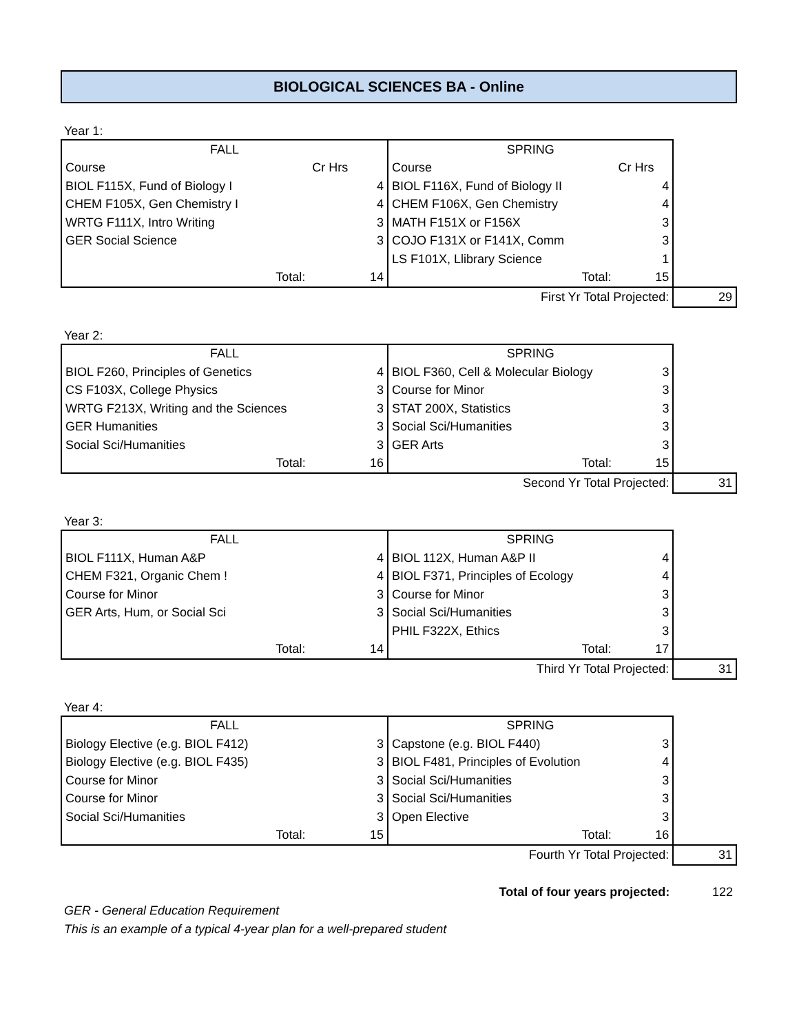BIOLOGICAL SCIENCES BA - Online
Year 1:
| FALL | | SPRING | | |
| Course | Cr Hrs | Course | Cr Hrs | |
| BIOL F115X, Fund of Biology I | 4 | BIOL F116X, Fund of Biology II | 4 | |
| CHEM F105X, Gen Chemistry I | 4 | CHEM F106X, Gen Chemistry | 4 | |
| WRTG F111X, Intro Writing | 3 | MATH F151X or F156X | 3 | |
| GER Social Science | 3 | COJO F131X or F141X, Comm | 3 | |
| | | LS F101X, Llibrary Science | 1 | |
| Total: | 14 | Total: | 15 | |
| | | First Yr Total Projected: | | 29 |
Year 2:
| FALL | | SPRING | | |
| BIOL F260, Principles of Genetics | 4 | BIOL F360, Cell & Molecular Biology | 3 | |
| CS F103X, College Physics | 3 | Course for Minor | 3 | |
| WRTG F213X, Writing and the Sciences | 3 | STAT 200X, Statistics | 3 | |
| GER Humanities | 3 | Social Sci/Humanities | 3 | |
| Social Sci/Humanities | 3 | GER Arts | 3 | |
| Total: | 16 | Total: | 15 | |
| | | Second Yr Total Projected: | | 31 |
Year 3:
| FALL | | SPRING | | |
| BIOL F111X, Human A&P | 4 | BIOL 112X, Human A&P II | 4 | |
| CHEM F321, Organic Chem ! | 4 | BIOL F371, Principles of Ecology | 4 | |
| Course for Minor | 3 | Course for Minor | 3 | |
| GER Arts, Hum, or Social Sci | 3 | Social Sci/Humanities | 3 | |
| | | PHIL F322X, Ethics | 3 | |
| Total: | 14 | Total: | 17 | |
| | | Third Yr Total Projected: | | 31 |
Year 4:
| FALL | | SPRING | | |
| Biology Elective (e.g. BIOL F412) | 3 | Capstone (e.g. BIOL F440) | 3 | |
| Biology Elective (e.g. BIOL F435) | 3 | BIOL F481, Principles of Evolution | 4 | |
| Course for Minor | 3 | Social Sci/Humanities | 3 | |
| Course for Minor | 3 | Social Sci/Humanities | 3 | |
| Social Sci/Humanities | 3 | Open Elective | 3 | |
| Total: | 15 | Total: | 16 | |
| | | Fourth Yr Total Projected: | | 31 |
| | | Total of four years projected: | | 122 |
GER - General Education Requirement
This is an example of a typical 4-year plan for a well-prepared student